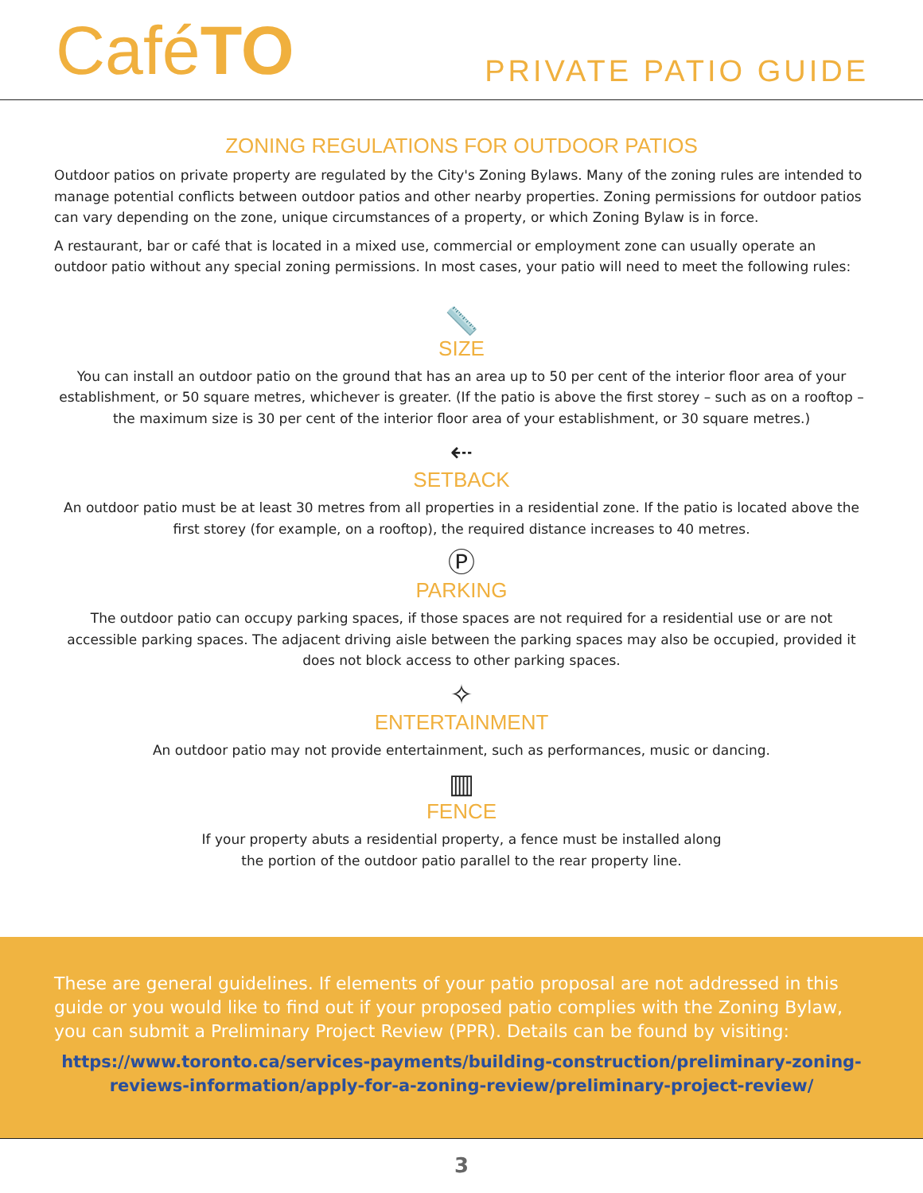CaféTO
PRIVATE PATIO GUIDE
ZONING REGULATIONS FOR OUTDOOR PATIOS
Outdoor patios on private property are regulated by the City's Zoning Bylaws. Many of the zoning rules are intended to manage potential conflicts between outdoor patios and other nearby properties. Zoning permissions for outdoor patios can vary depending on the zone, unique circumstances of a property, or which Zoning Bylaw is in force.
A restaurant, bar or café that is located in a mixed use, commercial or employment zone can usually operate an outdoor patio without any special zoning permissions. In most cases, your patio will need to meet the following rules:
📏
SIZE
You can install an outdoor patio on the ground that has an area up to 50 per cent of the interior floor area of your establishment, or 50 square metres, whichever is greater. (If the patio is above the first storey – such as on a rooftop – the maximum size is 30 per cent of the interior floor area of your establishment, or 30 square metres.)
⇠
SETBACK
An outdoor patio must be at least 30 metres from all properties in a residential zone. If the patio is located above the first storey (for example, on a rooftop), the required distance increases to 40 metres.
Ⓟ
PARKING
The outdoor patio can occupy parking spaces, if those spaces are not required for a residential use or are not accessible parking spaces. The adjacent driving aisle between the parking spaces may also be occupied, provided it does not block access to other parking spaces.
✧
ENTERTAINMENT
An outdoor patio may not provide entertainment, such as performances, music or dancing.
▥
FENCE
If your property abuts a residential property, a fence must be installed along
the portion of the outdoor patio parallel to the rear property line.
These are general guidelines. If elements of your patio proposal are not addressed in this guide or you would like to find out if your proposed patio complies with the Zoning Bylaw, you can submit a Preliminary Project Review (PPR). Details can be found by visiting:
https://www.toronto.ca/services-payments/building-construction/preliminary-zoning-reviews-information/apply-for-a-zoning-review/preliminary-project-review/
3